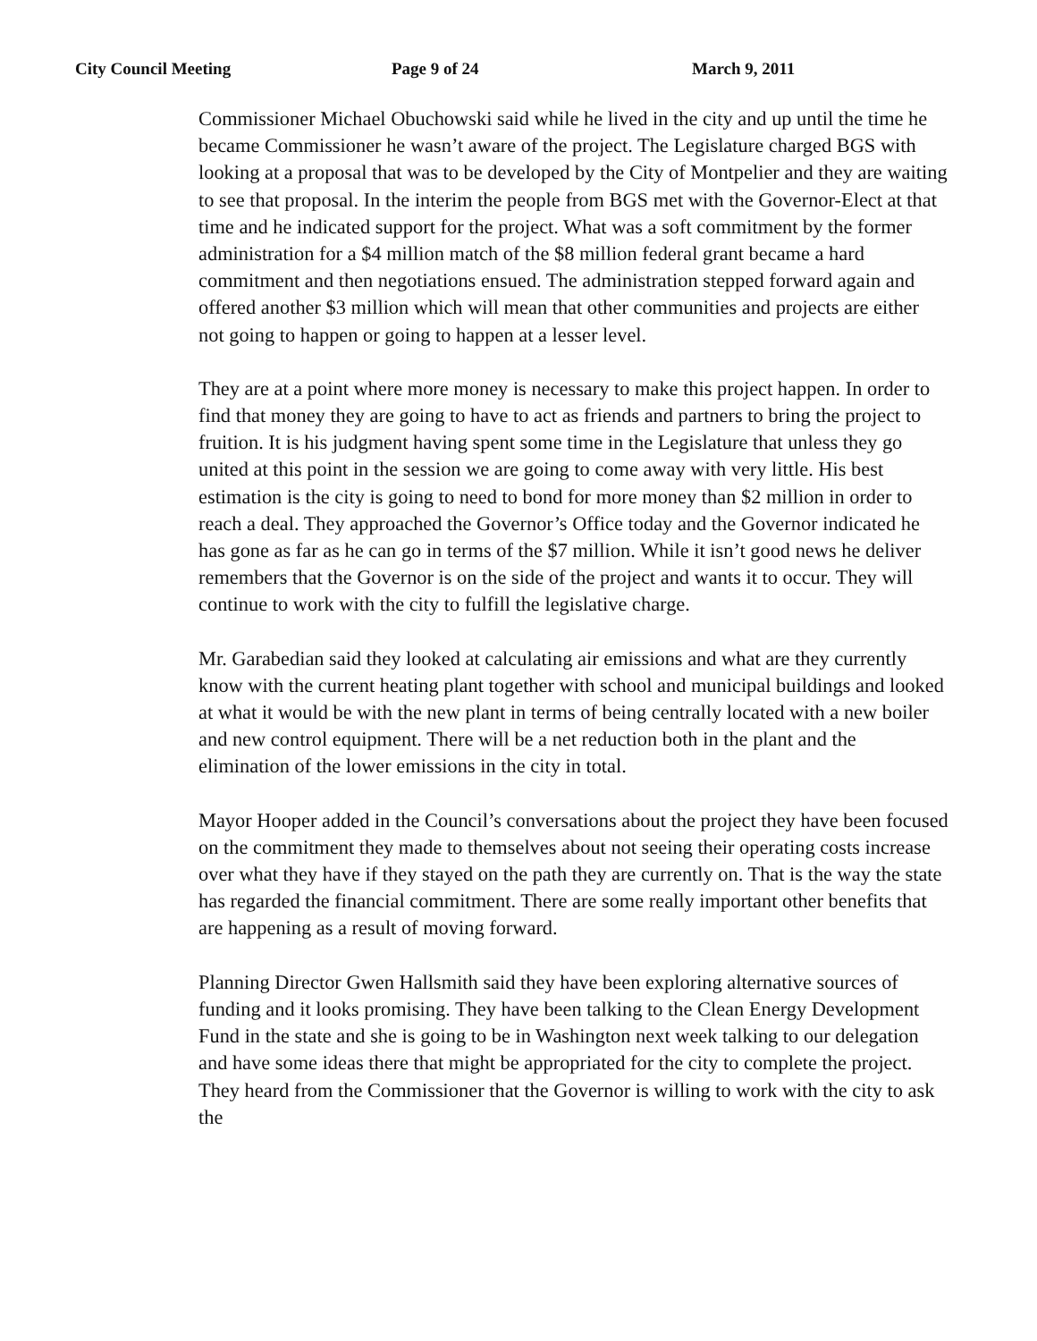City Council Meeting Page 9 of 24 March 9, 2011
Commissioner Michael Obuchowski said while he lived in the city and up until the time he became Commissioner he wasn’t aware of the project. The Legislature charged BGS with looking at a proposal that was to be developed by the City of Montpelier and they are waiting to see that proposal. In the interim the people from BGS met with the Governor-Elect at that time and he indicated support for the project. What was a soft commitment by the former administration for a $4 million match of the $8 million federal grant became a hard commitment and then negotiations ensued. The administration stepped forward again and offered another $3 million which will mean that other communities and projects are either not going to happen or going to happen at a lesser level.
They are at a point where more money is necessary to make this project happen. In order to find that money they are going to have to act as friends and partners to bring the project to fruition. It is his judgment having spent some time in the Legislature that unless they go united at this point in the session we are going to come away with very little. His best estimation is the city is going to need to bond for more money than $2 million in order to reach a deal. They approached the Governor’s Office today and the Governor indicated he has gone as far as he can go in terms of the $7 million. While it isn’t good news he deliver remembers that the Governor is on the side of the project and wants it to occur. They will continue to work with the city to fulfill the legislative charge.
Mr. Garabedian said they looked at calculating air emissions and what are they currently know with the current heating plant together with school and municipal buildings and looked at what it would be with the new plant in terms of being centrally located with a new boiler and new control equipment. There will be a net reduction both in the plant and the elimination of the lower emissions in the city in total.
Mayor Hooper added in the Council’s conversations about the project they have been focused on the commitment they made to themselves about not seeing their operating costs increase over what they have if they stayed on the path they are currently on. That is the way the state has regarded the financial commitment. There are some really important other benefits that are happening as a result of moving forward.
Planning Director Gwen Hallsmith said they have been exploring alternative sources of funding and it looks promising. They have been talking to the Clean Energy Development Fund in the state and she is going to be in Washington next week talking to our delegation and have some ideas there that might be appropriated for the city to complete the project. They heard from the Commissioner that the Governor is willing to work with the city to ask the